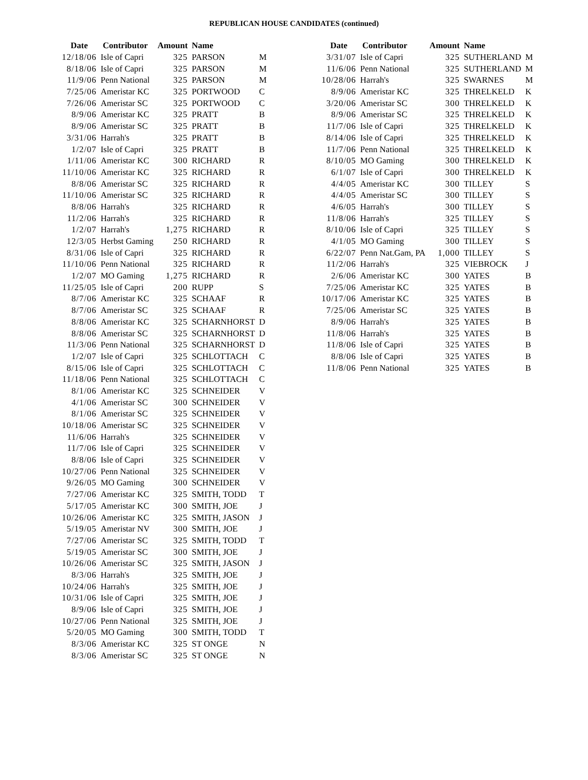REPUBLICAN HOUSE CANDIDATES (continued)
| Date | Contributor | Amount | Name | |
| --- | --- | --- | --- | --- |
| 12/18/06 | Isle of Capri | 325 | PARSON | M |
| 8/18/06 | Isle of Capri | 325 | PARSON | M |
| 11/9/06 | Penn National | 325 | PARSON | M |
| 7/25/06 | Ameristar KC | 325 | PORTWOOD | C |
| 7/26/06 | Ameristar SC | 325 | PORTWOOD | C |
| 8/9/06 | Ameristar KC | 325 | PRATT | B |
| 8/9/06 | Ameristar SC | 325 | PRATT | B |
| 3/31/06 | Harrah's | 325 | PRATT | B |
| 1/2/07 | Isle of Capri | 325 | PRATT | B |
| 1/11/06 | Ameristar KC | 300 | RICHARD | R |
| 11/10/06 | Ameristar KC | 325 | RICHARD | R |
| 8/8/06 | Ameristar SC | 325 | RICHARD | R |
| 11/10/06 | Ameristar SC | 325 | RICHARD | R |
| 8/8/06 | Harrah's | 325 | RICHARD | R |
| 11/2/06 | Harrah's | 325 | RICHARD | R |
| 1/2/07 | Harrah's | 1,275 | RICHARD | R |
| 12/3/05 | Herbst Gaming | 250 | RICHARD | R |
| 8/31/06 | Isle of Capri | 325 | RICHARD | R |
| 11/10/06 | Penn National | 325 | RICHARD | R |
| 1/2/07 | MO Gaming | 1,275 | RICHARD | R |
| 11/25/05 | Isle of Capri | 200 | RUPP | S |
| 8/7/06 | Ameristar KC | 325 | SCHAAF | R |
| 8/7/06 | Ameristar SC | 325 | SCHAAF | R |
| 8/8/06 | Ameristar KC | 325 | SCHARNHORST | D |
| 8/8/06 | Ameristar SC | 325 | SCHARNHORST | D |
| 11/3/06 | Penn National | 325 | SCHARNHORST | D |
| 1/2/07 | Isle of Capri | 325 | SCHLOTTACH | C |
| 8/15/06 | Isle of Capri | 325 | SCHLOTTACH | C |
| 11/18/06 | Penn National | 325 | SCHLOTTACH | C |
| 8/1/06 | Ameristar KC | 325 | SCHNEIDER | V |
| 4/1/06 | Ameristar SC | 300 | SCHNEIDER | V |
| 8/1/06 | Ameristar SC | 325 | SCHNEIDER | V |
| 10/18/06 | Ameristar SC | 325 | SCHNEIDER | V |
| 11/6/06 | Harrah's | 325 | SCHNEIDER | V |
| 11/7/06 | Isle of Capri | 325 | SCHNEIDER | V |
| 8/8/06 | Isle of Capri | 325 | SCHNEIDER | V |
| 10/27/06 | Penn National | 325 | SCHNEIDER | V |
| 9/26/05 | MO Gaming | 300 | SCHNEIDER | V |
| 7/27/06 | Ameristar KC | 325 | SMITH, TODD | T |
| 5/17/05 | Ameristar KC | 300 | SMITH, JOE | J |
| 10/26/06 | Ameristar KC | 325 | SMITH, JASON | J |
| 5/19/05 | Ameristar NV | 300 | SMITH, JOE | J |
| 7/27/06 | Ameristar SC | 325 | SMITH, TODD | T |
| 5/19/05 | Ameristar SC | 300 | SMITH, JOE | J |
| 10/26/06 | Ameristar SC | 325 | SMITH, JASON | J |
| 8/3/06 | Harrah's | 325 | SMITH, JOE | J |
| 10/24/06 | Harrah's | 325 | SMITH, JOE | J |
| 10/31/06 | Isle of Capri | 325 | SMITH, JOE | J |
| 8/9/06 | Isle of Capri | 325 | SMITH, JOE | J |
| 10/27/06 | Penn National | 325 | SMITH, JOE | J |
| 5/20/05 | MO Gaming | 300 | SMITH, TODD | T |
| 8/3/06 | Ameristar KC | 325 | ST ONGE | N |
| 8/3/06 | Ameristar SC | 325 | ST ONGE | N |
| Date | Contributor | Amount | Name | |
| --- | --- | --- | --- | --- |
| 3/31/07 | Isle of Capri | 325 | SUTHERLAND | M |
| 11/6/06 | Penn National | 325 | SUTHERLAND | M |
| 10/28/06 | Harrah's | 325 | SWARNES | M |
| 8/9/06 | Ameristar KC | 325 | THRELKELD | K |
| 3/20/06 | Ameristar SC | 300 | THRELKELD | K |
| 8/9/06 | Ameristar SC | 325 | THRELKELD | K |
| 11/7/06 | Isle of Capri | 325 | THRELKELD | K |
| 8/14/06 | Isle of Capri | 325 | THRELKELD | K |
| 11/7/06 | Penn National | 325 | THRELKELD | K |
| 8/10/05 | MO Gaming | 300 | THRELKELD | K |
| 6/1/07 | Isle of Capri | 300 | THRELKELD | K |
| 4/4/05 | Ameristar KC | 300 | TILLEY | S |
| 4/4/05 | Ameristar SC | 300 | TILLEY | S |
| 4/6/05 | Harrah's | 300 | TILLEY | S |
| 11/8/06 | Harrah's | 325 | TILLEY | S |
| 8/10/06 | Isle of Capri | 325 | TILLEY | S |
| 4/1/05 | MO Gaming | 300 | TILLEY | S |
| 6/22/07 | Penn Nat.Gam, PA | 1,000 | TILLEY | S |
| 11/2/06 | Harrah's | 325 | VIEBROCK | J |
| 2/6/06 | Ameristar KC | 300 | YATES | B |
| 7/25/06 | Ameristar KC | 325 | YATES | B |
| 10/17/06 | Ameristar KC | 325 | YATES | B |
| 7/25/06 | Ameristar SC | 325 | YATES | B |
| 8/9/06 | Harrah's | 325 | YATES | B |
| 11/8/06 | Harrah's | 325 | YATES | B |
| 11/8/06 | Isle of Capri | 325 | YATES | B |
| 8/8/06 | Isle of Capri | 325 | YATES | B |
| 11/8/06 | Penn National | 325 | YATES | B |